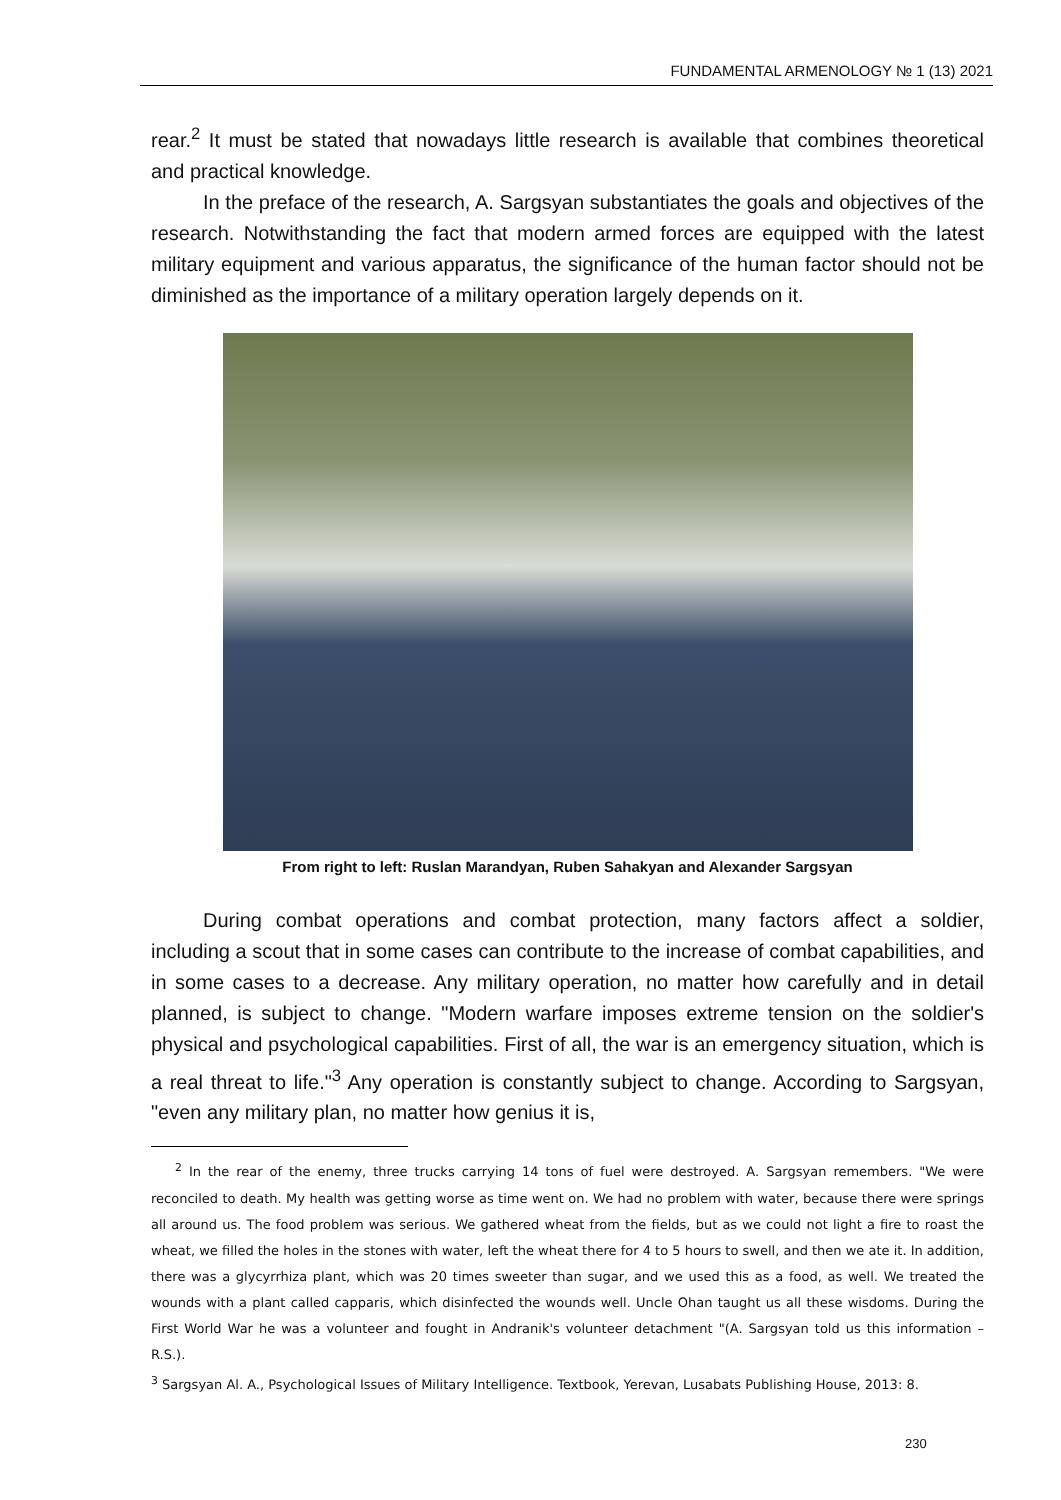FUNDAMENTAL ARMENOLOGY № 1 (13) 2021
rear.<sup>2</sup> It must be stated that nowadays little research is available that combines theoretical and practical knowledge.
In the preface of the research, A. Sargsyan substantiates the goals and objectives of the research. Notwithstanding the fact that modern armed forces are equipped with the latest military equipment and various apparatus, the significance of the human factor should not be diminished as the importance of a military operation largely depends on it.
From right to left: Ruslan Marandyan, Ruben Sahakyan and Alexander Sargsyan
During combat operations and combat protection, many factors affect a soldier, including a scout that in some cases can contribute to the increase of combat capabilities, and in some cases to a decrease. Any military operation, no matter how carefully and in detail planned, is subject to change. "Modern warfare imposes extreme tension on the soldier's physical and psychological capabilities. First of all, the war is an emergency situation, which is a real threat to life."<sup>3</sup> Any operation is constantly subject to change. According to Sargsyan, "even any military plan, no matter how genius it is,
<sup>2</sup> In the rear of the enemy, three trucks carrying 14 tons of fuel were destroyed. A. Sargsyan remembers. "We were reconciled to death. My health was getting worse as time went on. We had no problem with water, because there were springs all around us. The food problem was serious. We gathered wheat from the fields, but as we could not light a fire to roast the wheat, we filled the holes in the stones with water, left the wheat there for 4 to 5 hours to swell, and then we ate it. In addition, there was a glycyrrhiza plant, which was 20 times sweeter than sugar, and we used this as a food, as well. We treated the wounds with a plant called capparis, which disinfected the wounds well. Uncle Ohan taught us all these wisdoms. During the First World War he was a volunteer and fought in Andranik's volunteer detachment "(A. Sargsyan told us this information – R.S.).
<sup>3</sup> Sargsyan Al. A., Psychological Issues of Military Intelligence. Textbook, Yerevan, Lusabats Publishing House, 2013: 8.
230